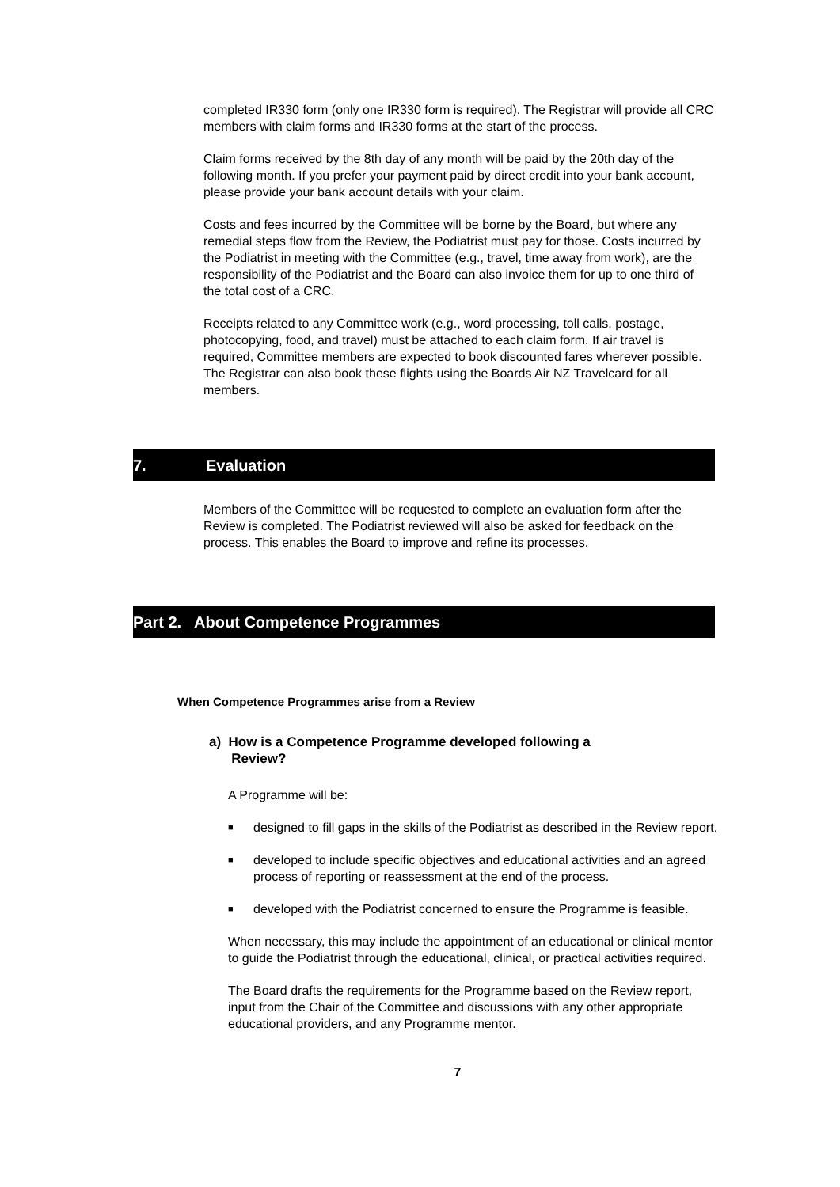completed IR330 form (only one IR330 form is required). The Registrar will provide all CRC members with claim forms and IR330 forms at the start of the process.
Claim forms received by the 8th day of any month will be paid by the 20th day of the following month. If you prefer your payment paid by direct credit into your bank account, please provide your bank account details with your claim.
Costs and fees incurred by the Committee will be borne by the Board, but where any remedial steps flow from the Review, the Podiatrist must pay for those. Costs incurred by the Podiatrist in meeting with the Committee (e.g., travel, time away from work), are the responsibility of the Podiatrist and the Board can also invoice them for up to one third of the total cost of a CRC.
Receipts related to any Committee work (e.g., word processing, toll calls, postage, photocopying, food, and travel) must be attached to each claim form. If air travel is required, Committee members are expected to book discounted fares wherever possible. The Registrar can also book these flights using the Boards Air NZ Travelcard for all members.
7. Evaluation
Members of the Committee will be requested to complete an evaluation form after the Review is completed. The Podiatrist reviewed will also be asked for feedback on the process. This enables the Board to improve and refine its processes.
Part 2. About Competence Programmes
When Competence Programmes arise from a Review
a) How is a Competence Programme developed following a
Review?
A Programme will be:
■ designed to fill gaps in the skills of the Podiatrist as described in the Review report.
■ developed to include specific objectives and educational activities and an agreed process of reporting or reassessment at the end of the process.
■ developed with the Podiatrist concerned to ensure the Programme is feasible.
When necessary, this may include the appointment of an educational or clinical mentor to guide the Podiatrist through the educational, clinical, or practical activities required.
The Board drafts the requirements for the Programme based on the Review report, input from the Chair of the Committee and discussions with any other appropriate educational providers, and any Programme mentor.
7